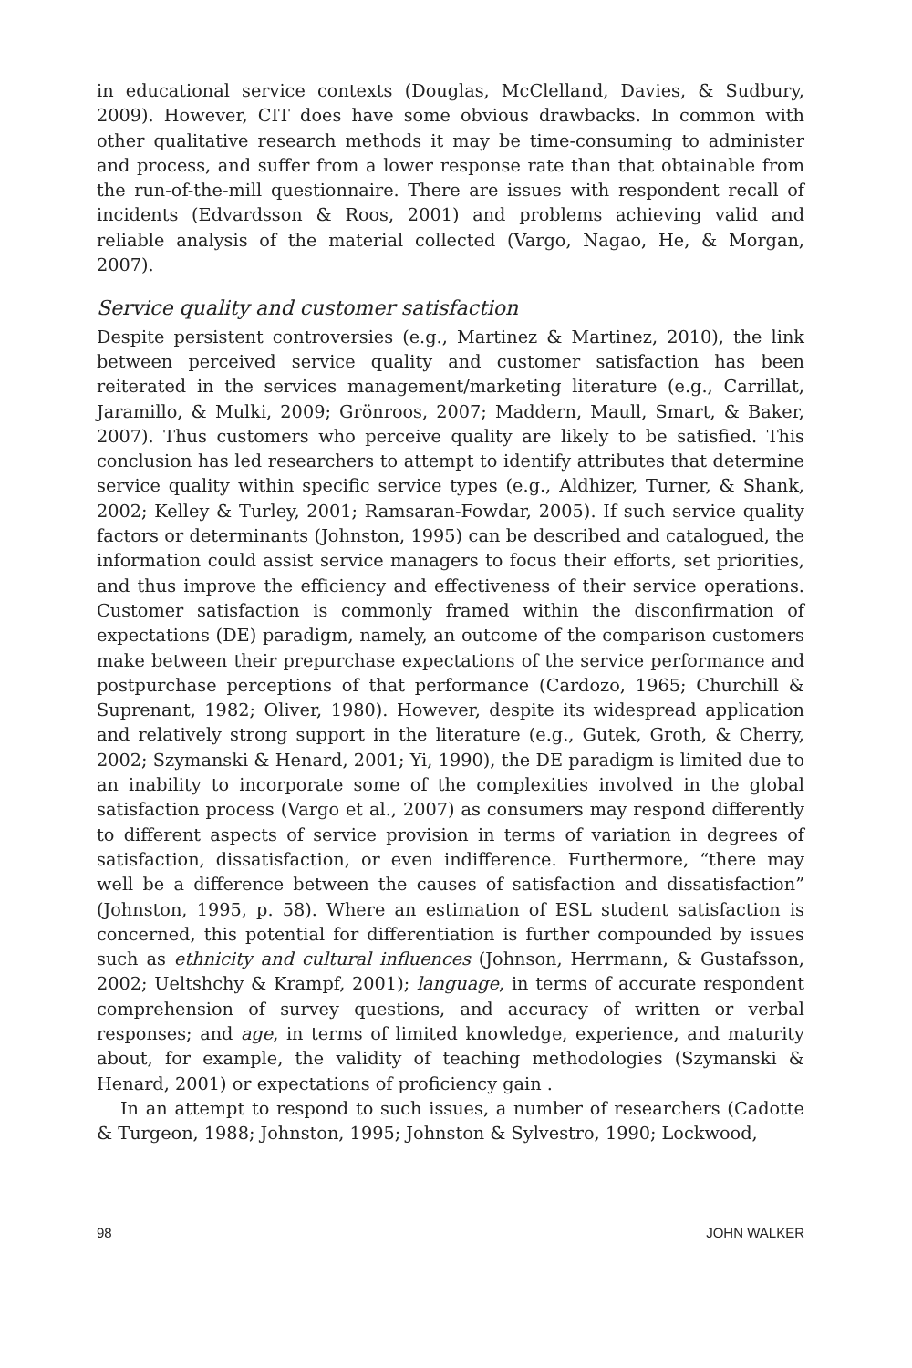in educational service contexts (Douglas, McClelland, Davies, & Sudbury, 2009). However, CIT does have some obvious drawbacks. In common with other qualitative research methods it may be time-consuming to administer and process, and suffer from a lower response rate than that obtainable from the run-of-the-mill questionnaire. There are issues with respondent recall of incidents (Edvardsson & Roos, 2001) and problems achieving valid and reliable analysis of the material collected (Vargo, Nagao, He, & Morgan, 2007).
Service quality and customer satisfaction
Despite persistent controversies (e.g., Martinez & Martinez, 2010), the link between perceived service quality and customer satisfaction has been reiterated in the services management/marketing literature (e.g., Carrillat, Jaramillo, & Mulki, 2009; Grönroos, 2007; Maddern, Maull, Smart, & Baker, 2007). Thus customers who perceive quality are likely to be satisfied. This conclusion has led researchers to attempt to identify attributes that determine service quality within specific service types (e.g., Aldhizer, Turner, & Shank, 2002; Kelley & Turley, 2001; Ramsaran-Fowdar, 2005). If such service quality factors or determinants (Johnston, 1995) can be described and catalogued, the information could assist service managers to focus their efforts, set priorities, and thus improve the efficiency and effectiveness of their service operations. Customer satisfaction is commonly framed within the disconfirmation of expectations (DE) paradigm, namely, an outcome of the comparison customers make between their prepurchase expectations of the service performance and postpurchase perceptions of that performance (Cardozo, 1965; Churchill & Suprenant, 1982; Oliver, 1980). However, despite its widespread application and relatively strong support in the literature (e.g., Gutek, Groth, & Cherry, 2002; Szymanski & Henard, 2001; Yi, 1990), the DE paradigm is limited due to an inability to incorporate some of the complexities involved in the global satisfaction process (Vargo et al., 2007) as consumers may respond differently to different aspects of service provision in terms of variation in degrees of satisfaction, dissatisfaction, or even indifference. Furthermore, “there may well be a difference between the causes of satisfaction and dissatisfaction” (Johnston, 1995, p. 58). Where an estimation of ESL student satisfaction is concerned, this potential for differentiation is further compounded by issues such as ethnicity and cultural influences (Johnson, Herrmann, & Gustafsson, 2002; Ueltshchy & Krampf, 2001); language, in terms of accurate respondent comprehension of survey questions, and accuracy of written or verbal responses; and age, in terms of limited knowledge, experience, and maturity about, for example, the validity of teaching methodologies (Szymanski & Henard, 2001) or expectations of proficiency gain .
In an attempt to respond to such issues, a number of researchers (Cadotte & Turgeon, 1988; Johnston, 1995; Johnston & Sylvestro, 1990; Lockwood,
98 JOHN WALKER